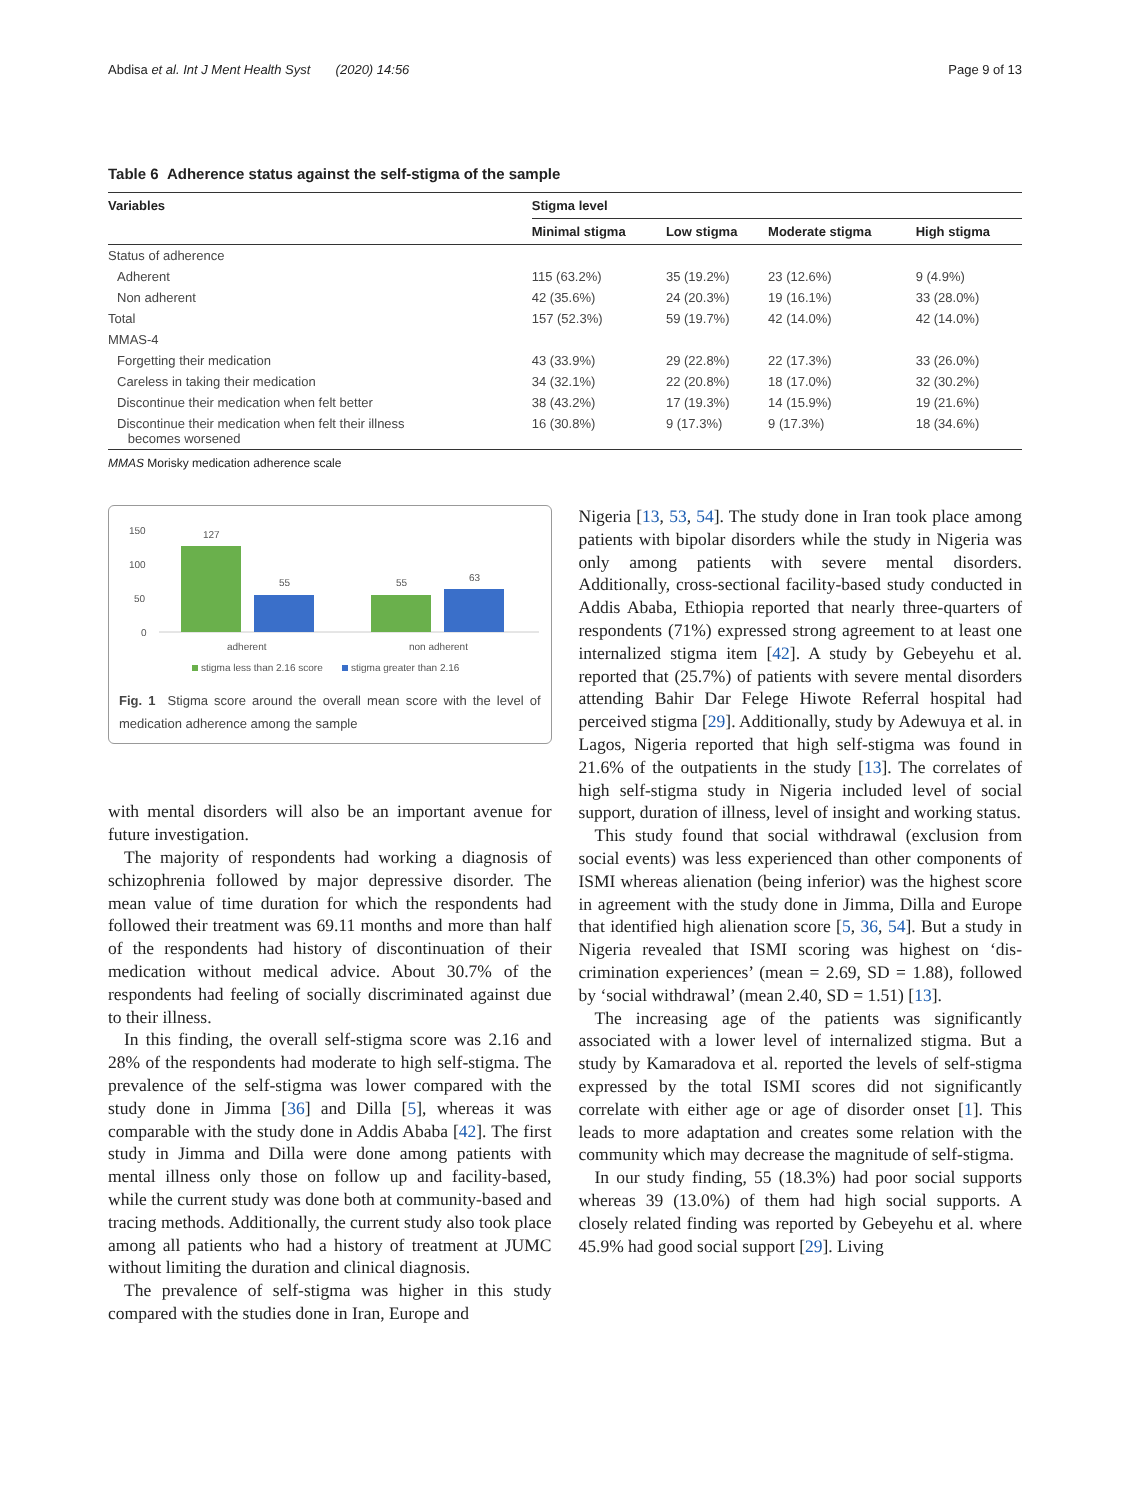Abdisa et al. Int J Ment Health Syst (2020) 14:56 Page 9 of 13
Table 6 Adherence status against the self-stigma of the sample
| Variables | Stigma level | | | |
| --- | --- | --- | --- | --- |
| | Minimal stigma | Low stigma | Moderate stigma | High stigma |
| Status of adherence | | | | |
| Adherent | 115 (63.2%) | 35 (19.2%) | 23 (12.6%) | 9 (4.9%) |
| Non adherent | 42 (35.6%) | 24 (20.3%) | 19 (16.1%) | 33 (28.0%) |
| Total | 157 (52.3%) | 59 (19.7%) | 42 (14.0%) | 42 (14.0%) |
| MMAS-4 | | | | |
| Forgetting their medication | 43 (33.9%) | 29 (22.8%) | 22 (17.3%) | 33 (26.0%) |
| Careless in taking their medication | 34 (32.1%) | 22 (20.8%) | 18 (17.0%) | 32 (30.2%) |
| Discontinue their medication when felt better | 38 (43.2%) | 17 (19.3%) | 14 (15.9%) | 19 (21.6%) |
| Discontinue their medication when felt their illness becomes worsened | 16 (30.8%) | 9 (17.3%) | 9 (17.3%) | 18 (34.6%) |
MMAS Morisky medication adherence scale
150
100
50
0
127
55
55
63
adherent
non adherent
stigma less than 2.16 score
stigma greater than 2.16
Fig. 1 Stigma score around the overall mean score with the level of medication adherence among the sample
with mental disorders will also be an important avenue for future investigation.
The majority of respondents had working a diagnosis of schizophrenia followed by major depressive disorder. The mean value of time duration for which the respondents had followed their treatment was 69.11 months and more than half of the respondents had history of discontinuation of their medication without medical advice. About 30.7% of the respondents had feeling of socially discriminated against due to their illness.
In this finding, the overall self-stigma score was 2.16 and 28% of the respondents had moderate to high self-stigma. The prevalence of the self-stigma was lower compared with the study done in Jimma [36] and Dilla [5], whereas it was comparable with the study done in Addis Ababa [42]. The first study in Jimma and Dilla were done among patients with mental illness only those on follow up and facility-based, while the current study was done both at community-based and tracing methods. Additionally, the current study also took place among all patients who had a history of treatment at JUMC without limiting the duration and clinical diagnosis.
The prevalence of self-stigma was higher in this study compared with the studies done in Iran, Europe and
Nigeria [13, 53, 54]. The study done in Iran took place among patients with bipolar disorders while the study in Nigeria was only among patients with severe mental disorders. Additionally, cross-sectional facility-based study conducted in Addis Ababa, Ethiopia reported that nearly three-quarters of respondents (71%) expressed strong agreement to at least one internalized stigma item [42]. A study by Gebeyehu et al. reported that (25.7%) of patients with severe mental disorders attending Bahir Dar Felege Hiwote Referral hospital had perceived stigma [29]. Additionally, study by Adewuya et al. in Lagos, Nigeria reported that high self-stigma was found in 21.6% of the outpatients in the study [13]. The correlates of high self-stigma study in Nigeria included level of social support, duration of illness, level of insight and working status.
This study found that social withdrawal (exclusion from social events) was less experienced than other components of ISMI whereas alienation (being inferior) was the highest score in agreement with the study done in Jimma, Dilla and Europe that identified high alienation score [5, 36, 54]. But a study in Nigeria revealed that ISMI scoring was highest on ‘dis-crimination experiences’ (mean = 2.69, SD = 1.88), followed by ‘social withdrawal’ (mean 2.40, SD = 1.51) [13].
The increasing age of the patients was significantly associated with a lower level of internalized stigma. But a study by Kamaradova et al. reported the levels of self-stigma expressed by the total ISMI scores did not significantly correlate with either age or age of disorder onset [1]. This leads to more adaptation and creates some relation with the community which may decrease the magnitude of self-stigma.
In our study finding, 55 (18.3%) had poor social supports whereas 39 (13.0%) of them had high social supports. A closely related finding was reported by Gebeyehu et al. where 45.9% had good social support [29]. Living